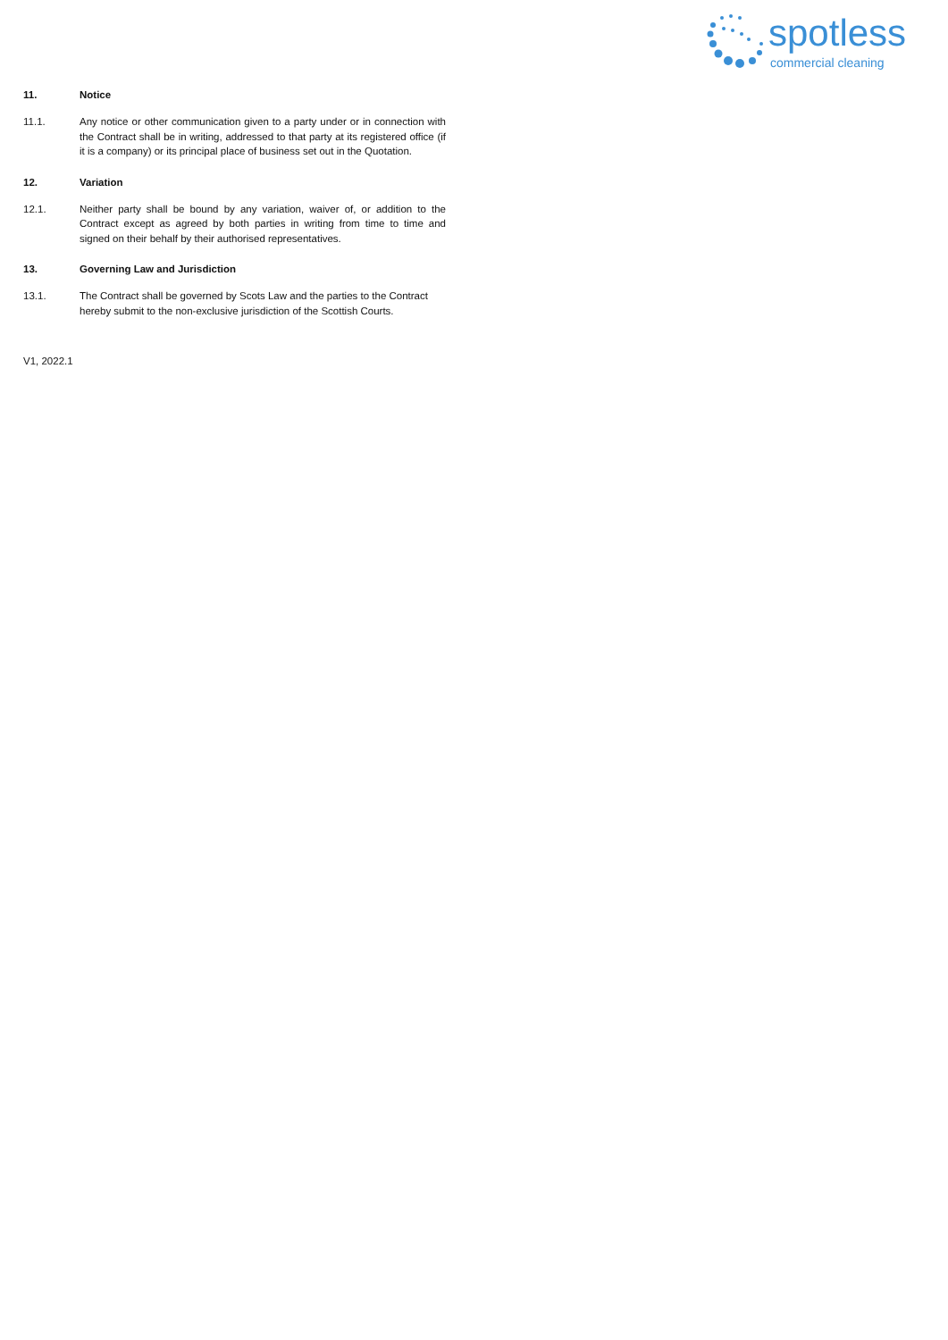spotless
commercial cleaning
11. Notice
11.1. Any notice or other communication given to a party under or in connection with the Contract shall be in writing, addressed to that party at its registered office (if it is a company) or its principal place of business set out in the Quotation.
12. Variation
12.1. Neither party shall be bound by any variation, waiver of, or addition to the Contract except as agreed by both parties in writing from time to time and signed on their behalf by their authorised representatives.
13. Governing Law and Jurisdiction
13.1. The Contract shall be governed by Scots Law and the parties to the Contract hereby submit to the non-exclusive jurisdiction of the Scottish Courts.
V1, 2022.1